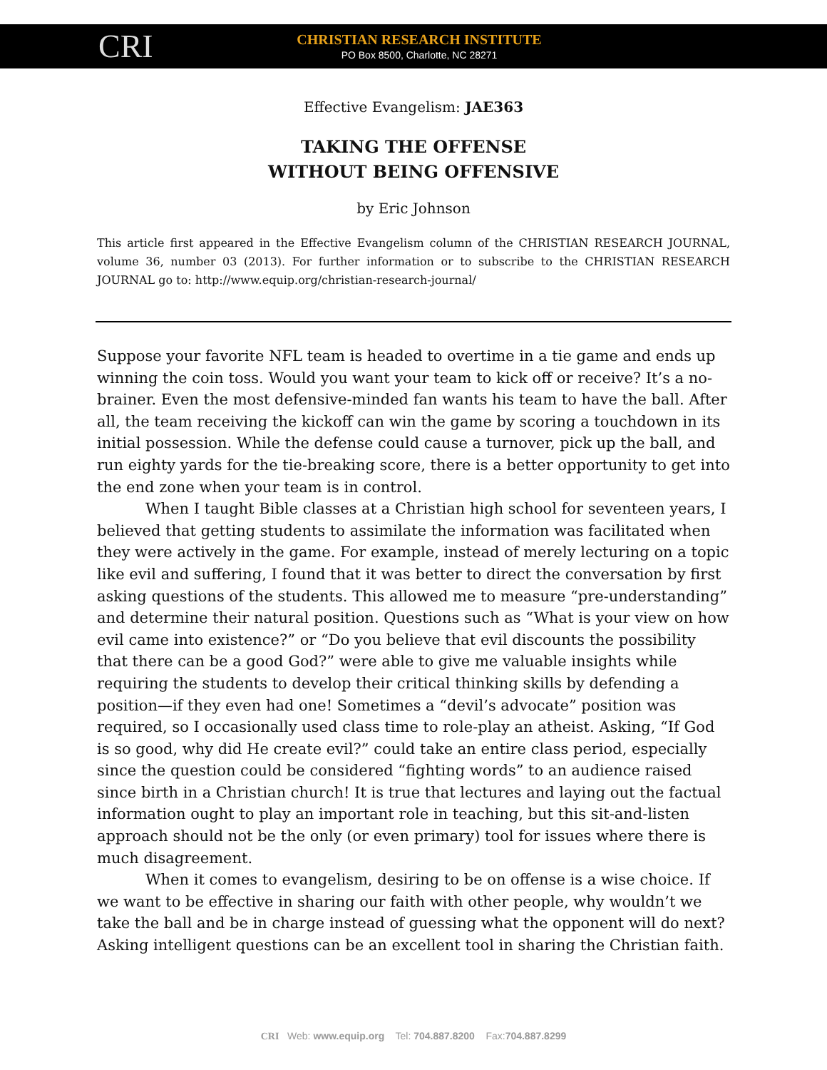CRI
CHRISTIAN RESEARCH INSTITUTE
PO Box 8500, Charlotte, NC 28271
Effective Evangelism: JAE363
TAKING THE OFFENSE
WITHOUT BEING OFFENSIVE
by Eric Johnson
This article first appeared in the Effective Evangelism column of the CHRISTIAN RESEARCH JOURNAL, volume 36, number 03 (2013). For further information or to subscribe to the CHRISTIAN RESEARCH JOURNAL go to: http://www.equip.org/christian-research-journal/
Suppose your favorite NFL team is headed to overtime in a tie game and ends up winning the coin toss. Would you want your team to kick off or receive? It’s a no-brainer. Even the most defensive-minded fan wants his team to have the ball. After all, the team receiving the kickoff can win the game by scoring a touchdown in its initial possession. While the defense could cause a turnover, pick up the ball, and run eighty yards for the tie-breaking score, there is a better opportunity to get into the end zone when your team is in control.
When I taught Bible classes at a Christian high school for seventeen years, I believed that getting students to assimilate the information was facilitated when they were actively in the game. For example, instead of merely lecturing on a topic like evil and suffering, I found that it was better to direct the conversation by first asking questions of the students. This allowed me to measure “pre-understanding” and determine their natural position. Questions such as “What is your view on how evil came into existence?” or “Do you believe that evil discounts the possibility that there can be a good God?” were able to give me valuable insights while requiring the students to develop their critical thinking skills by defending a position—if they even had one! Sometimes a “devil’s advocate” position was required, so I occasionally used class time to role-play an atheist. Asking, “If God is so good, why did He create evil?” could take an entire class period, especially since the question could be considered “fighting words” to an audience raised since birth in a Christian church! It is true that lectures and laying out the factual information ought to play an important role in teaching, but this sit-and-listen approach should not be the only (or even primary) tool for issues where there is much disagreement.
When it comes to evangelism, desiring to be on offense is a wise choice. If we want to be effective in sharing our faith with other people, why wouldn’t we take the ball and be in charge instead of guessing what the opponent will do next? Asking intelligent questions can be an excellent tool in sharing the Christian faith.
CRI Web: www.equip.org Tel: 704.887.8200 Fax:704.887.8299